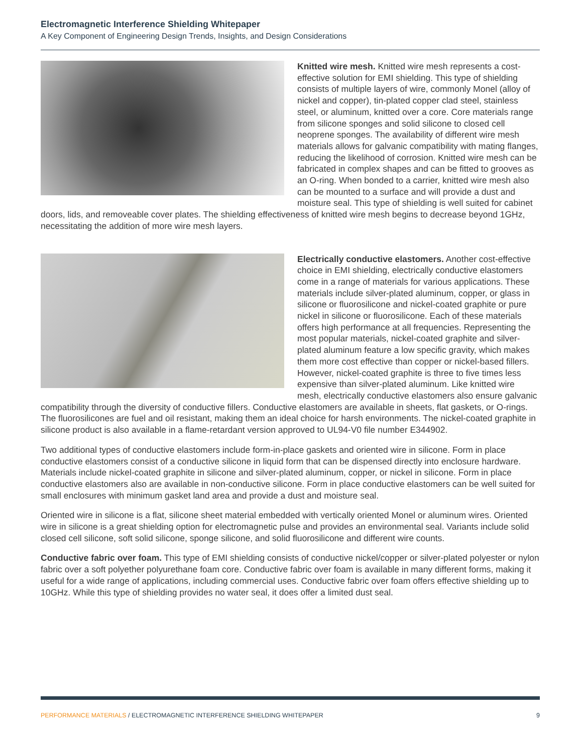Electromagnetic Interference Shielding Whitepaper
A Key Component of Engineering Design Trends, Insights, and Design Considerations
Knitted wire mesh. Knitted wire mesh represents a cost-effective solution for EMI shielding. This type of shielding consists of multiple layers of wire, commonly Monel (alloy of nickel and copper), tin-plated copper clad steel, stainless steel, or aluminum, knitted over a core. Core materials range from silicone sponges and solid silicone to closed cell neoprene sponges. The availability of different wire mesh materials allows for galvanic compatibility with mating flanges, reducing the likelihood of corrosion. Knitted wire mesh can be fabricated in complex shapes and can be fitted to grooves as an O-ring. When bonded to a carrier, knitted wire mesh also can be mounted to a surface and will provide a dust and moisture seal. This type of shielding is well suited for cabinet doors, lids, and removeable cover plates. The shielding effectiveness of knitted wire mesh begins to decrease beyond 1GHz, necessitating the addition of more wire mesh layers.
Electrically conductive elastomers. Another cost-effective choice in EMI shielding, electrically conductive elastomers come in a range of materials for various applications. These materials include silver-plated aluminum, copper, or glass in silicone or fluorosilicone and nickel-coated graphite or pure nickel in silicone or fluorosilicone. Each of these materials offers high performance at all frequencies. Representing the most popular materials, nickel-coated graphite and silver-plated aluminum feature a low specific gravity, which makes them more cost effective than copper or nickel-based fillers. However, nickel-coated graphite is three to five times less expensive than silver-plated aluminum. Like knitted wire mesh, electrically conductive elastomers also ensure galvanic compatibility through the diversity of conductive fillers. Conductive elastomers are available in sheets, flat gaskets, or O-rings. The fluorosilicones are fuel and oil resistant, making them an ideal choice for harsh environments. The nickel-coated graphite in silicone product is also available in a flame-retardant version approved to UL94-V0 file number E344902.
Two additional types of conductive elastomers include form-in-place gaskets and oriented wire in silicone. Form in place conductive elastomers consist of a conductive silicone in liquid form that can be dispensed directly into enclosure hardware. Materials include nickel-coated graphite in silicone and silver-plated aluminum, copper, or nickel in silicone. Form in place conductive elastomers also are available in non-conductive silicone. Form in place conductive elastomers can be well suited for small enclosures with minimum gasket land area and provide a dust and moisture seal.
Oriented wire in silicone is a flat, silicone sheet material embedded with vertically oriented Monel or aluminum wires. Oriented wire in silicone is a great shielding option for electromagnetic pulse and provides an environmental seal. Variants include solid closed cell silicone, soft solid silicone, sponge silicone, and solid fluorosilicone and different wire counts.
Conductive fabric over foam. This type of EMI shielding consists of conductive nickel/copper or silver-plated polyester or nylon fabric over a soft polyether polyurethane foam core. Conductive fabric over foam is available in many different forms, making it useful for a wide range of applications, including commercial uses. Conductive fabric over foam offers effective shielding up to 10GHz. While this type of shielding provides no water seal, it does offer a limited dust seal.
PERFORMANCE MATERIALS / ELECTROMAGNETIC INTERFERENCE SHIELDING WHITEPAPER 9